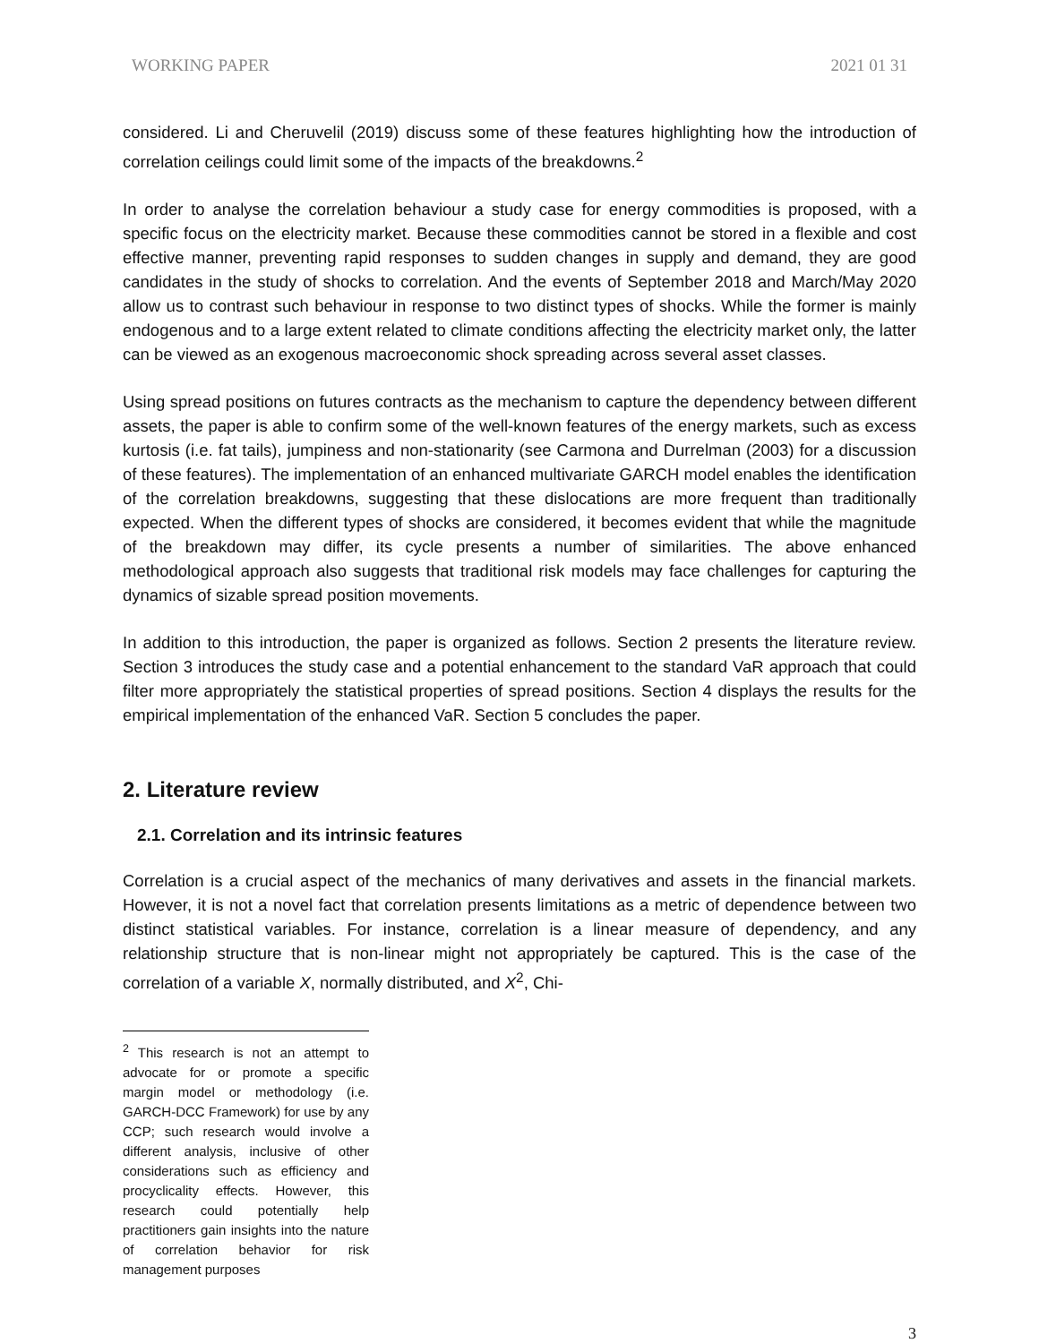WORKING PAPER 2021 01 31
considered. Li and Cheruvelil (2019) discuss some of these features highlighting how the introduction of correlation ceilings could limit some of the impacts of the breakdowns.<sup>2</sup>
In order to analyse the correlation behaviour a study case for energy commodities is proposed, with a specific focus on the electricity market. Because these commodities cannot be stored in a flexible and cost effective manner, preventing rapid responses to sudden changes in supply and demand, they are good candidates in the study of shocks to correlation. And the events of September 2018 and March/May 2020 allow us to contrast such behaviour in response to two distinct types of shocks. While the former is mainly endogenous and to a large extent related to climate conditions affecting the electricity market only, the latter can be viewed as an exogenous macroeconomic shock spreading across several asset classes.
Using spread positions on futures contracts as the mechanism to capture the dependency between different assets, the paper is able to confirm some of the well-known features of the energy markets, such as excess kurtosis (i.e. fat tails), jumpiness and non-stationarity (see Carmona and Durrelman (2003) for a discussion of these features). The implementation of an enhanced multivariate GARCH model enables the identification of the correlation breakdowns, suggesting that these dislocations are more frequent than traditionally expected. When the different types of shocks are considered, it becomes evident that while the magnitude of the breakdown may differ, its cycle presents a number of similarities. The above enhanced methodological approach also suggests that traditional risk models may face challenges for capturing the dynamics of sizable spread position movements.
In addition to this introduction, the paper is organized as follows. Section 2 presents the literature review. Section 3 introduces the study case and a potential enhancement to the standard VaR approach that could filter more appropriately the statistical properties of spread positions. Section 4 displays the results for the empirical implementation of the enhanced VaR. Section 5 concludes the paper.
2. Literature review
2.1. Correlation and its intrinsic features
Correlation is a crucial aspect of the mechanics of many derivatives and assets in the financial markets. However, it is not a novel fact that correlation presents limitations as a metric of dependence between two distinct statistical variables. For instance, correlation is a linear measure of dependency, and any relationship structure that is non-linear might not appropriately be captured. This is the case of the correlation of a variable X, normally distributed, and X<sup>2</sup>, Chi-
<sup>2</sup> This research is not an attempt to advocate for or promote a specific margin model or methodology (i.e. GARCH-DCC Framework) for use by any CCP; such research would involve a different analysis, inclusive of other considerations such as efficiency and procyclicality effects. However, this research could potentially help practitioners gain insights into the nature of correlation behavior for risk management purposes
3